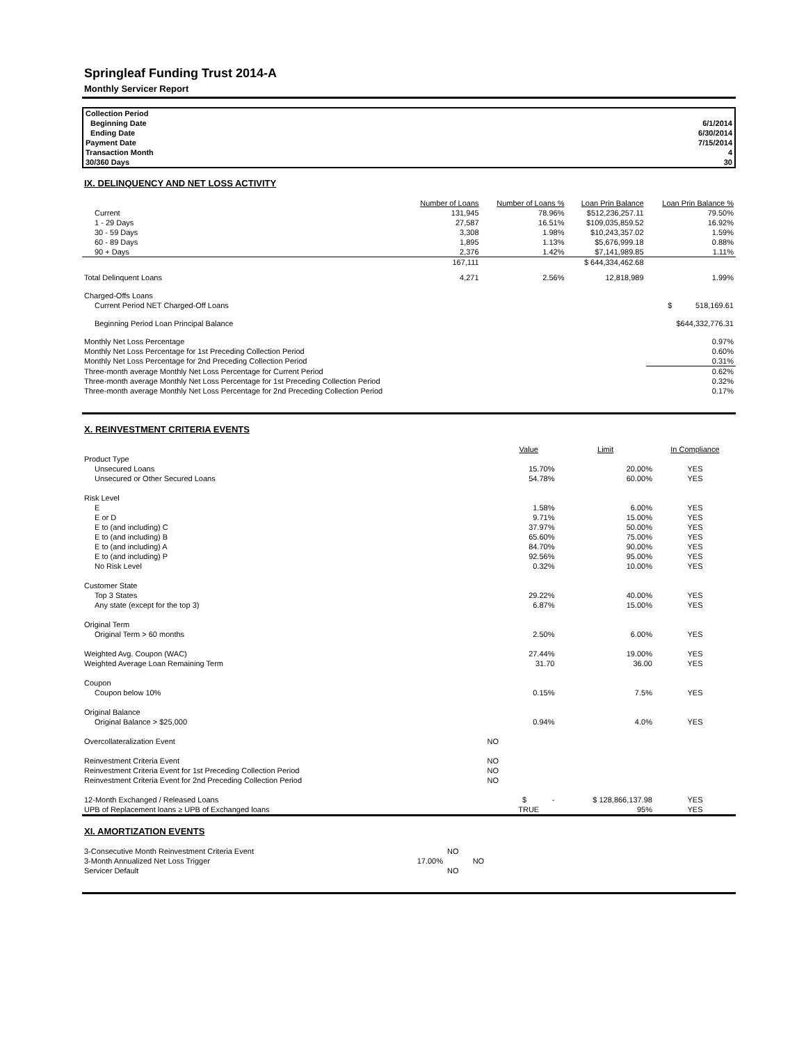Springleaf Funding Trust 2014-A
Monthly Servicer Report
| Collection Period | |
| Beginning Date | 6/1/2014 |
| Ending Date | 6/30/2014 |
| Payment Date | 7/15/2014 |
| Transaction Month | 4 |
| 30/360 Days | 30 |
IX. DELINQUENCY AND NET LOSS ACTIVITY
| | Number of Loans | Number of Loans % | Loan Prin Balance | Loan Prin Balance % |
| Current | 131,945 | 78.96% | $512,236,257.11 | 79.50% |
| 1 - 29 Days | 27,587 | 16.51% | $109,035,859.52 | 16.92% |
| 30 - 59 Days | 3,308 | 1.98% | $10,243,357.02 | 1.59% |
| 60 - 89 Days | 1,895 | 1.13% | $5,676,999.18 | 0.88% |
| 90 + Days | 2,376 | 1.42% | $7,141,989.85 | 1.11% |
| | 167,111 | | $ 644,334,462.68 | |
| Total Delinquent Loans | 4,271 | 2.56% | 12,818,989 | 1.99% |
| Charged-Offs Loans | | | | |
| Current Period NET Charged-Off Loans | | | | $ 518,169.61 |
| Beginning Period Loan Principal Balance | | | | $644,332,776.31 |
| Monthly Net Loss Percentage | | | | 0.97% |
| Monthly Net Loss Percentage for 1st Preceding Collection Period | | | | 0.60% |
| Monthly Net Loss Percentage for 2nd Preceding Collection Period | | | | 0.31% |
| Three-month average Monthly Net Loss Percentage for Current Period | | | | 0.62% |
| Three-month average Monthly Net Loss Percentage for 1st Preceding Collection Period | | | | 0.32% |
| Three-month average Monthly Net Loss Percentage for 2nd Preceding Collection Period | | | | 0.17% |
X. REINVESTMENT CRITERIA EVENTS
| | | Value | Limit | In Compliance |
| Product Type | | | | |
| Unsecured Loans | | 15.70% | 20.00% | YES |
| Unsecured or Other Secured Loans | | 54.78% | 60.00% | YES |
| Risk Level | | | | |
| E | | 1.58% | 6.00% | YES |
| E or D | | 9.71% | 15.00% | YES |
| E to (and including) C | | 37.97% | 50.00% | YES |
| E to (and including) B | | 65.60% | 75.00% | YES |
| E to (and including) A | | 84.70% | 90.00% | YES |
| E to (and including) P | | 92.56% | 95.00% | YES |
| No Risk Level | | 0.32% | 10.00% | YES |
| Customer State | | | | |
| Top 3 States | | 29.22% | 40.00% | YES |
| Any state (except for the top 3) | | 6.87% | 15.00% | YES |
| Original Term | | | | |
| Original Term > 60 months | | 2.50% | 6.00% | YES |
| Weighted Avg. Coupon (WAC) | | 27.44% | 19.00% | YES |
| Weighted Average Loan Remaining Term | | 31.70 | 36.00 | YES |
| Coupon | | | | |
| Coupon below 10% | | 0.15% | 7.5% | YES |
| Original Balance | | | | |
| Original Balance > $25,000 | | 0.94% | 4.0% | YES |
| Overcollateralization Event | NO | | | |
| Reinvestment Criteria Event | NO | | | |
| Reinvestment Criteria Event for 1st Preceding Collection Period | NO | | | |
| Reinvestment Criteria Event for 2nd Preceding Collection Period | NO | | | |
| 12-Month Exchanged / Released Loans | | $ - | $ 128,866,137.98 | YES |
| UPB of Replacement loans ≥ UPB of Exchanged loans | | TRUE | 95% | YES |
XI. AMORTIZATION EVENTS
| 3-Consecutive Month Reinvestment Criteria Event | | NO |
| 3-Month Annualized Net Loss Trigger | 17.00% | NO |
| Servicer Default | | NO |